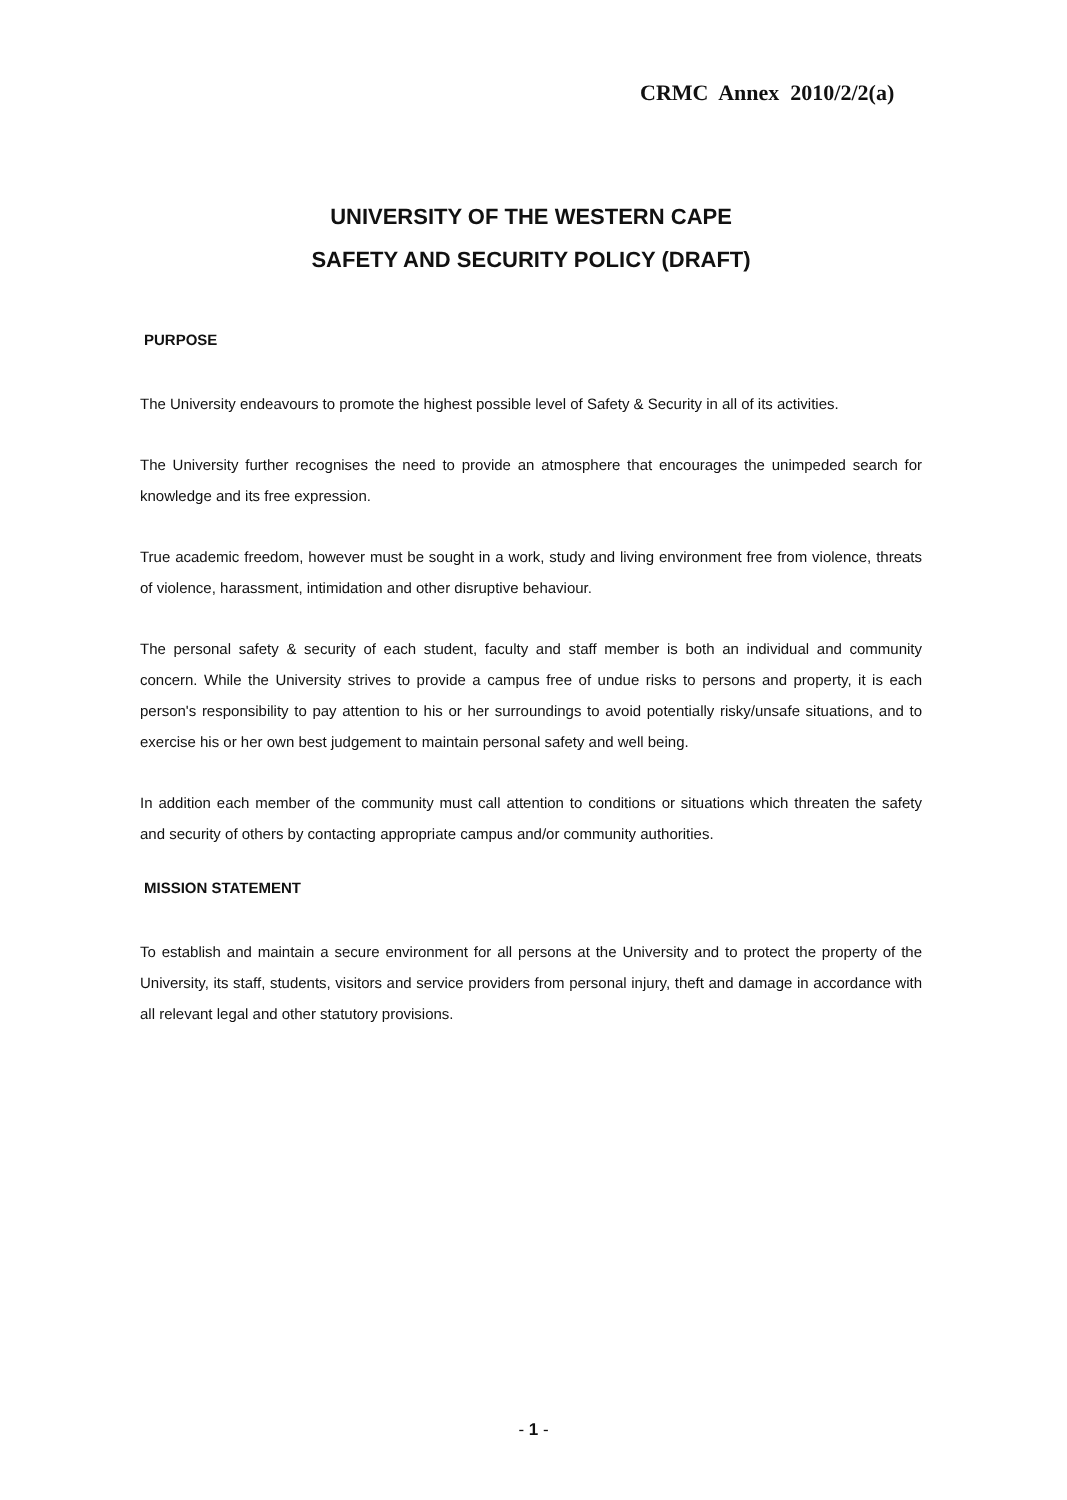CRMC Annex 2010/2/2(a)
UNIVERSITY OF THE WESTERN CAPE
SAFETY AND SECURITY POLICY (DRAFT)
PURPOSE
The University endeavours to promote the highest possible level of Safety & Security in all of its activities.
The University further recognises the need to provide an atmosphere that encourages the unimpeded search for knowledge and its free expression.
True academic freedom, however must be sought in a work, study and living environment free from violence, threats of violence, harassment, intimidation and other disruptive behaviour.
The personal safety & security of each student, faculty and staff member is both an individual and community concern. While the University strives to provide a campus free of undue risks to persons and property, it is each person's responsibility to pay attention to his or her surroundings to avoid potentially risky/unsafe situations, and to exercise his or her own best judgement to maintain personal safety and well being.
In addition each member of the community must call attention to conditions or situations which threaten the safety and security of others by contacting appropriate campus and/or community authorities.
MISSION STATEMENT
To establish and maintain a secure environment for all persons at the University and to protect the property of the University, its staff, students, visitors and service providers from personal injury, theft and damage in accordance with all relevant legal and other statutory provisions.
- 1 -